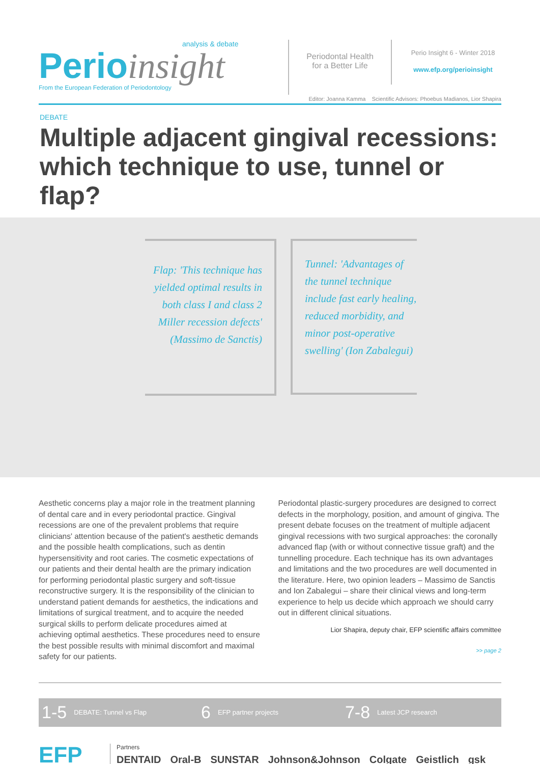analysis & debate
Perioinsight
From the European Federation of Periodontology
Periodontal Health for a Better Life
Perio Insight 6 - Winter 2018
www.efp.org/perioinsight
Editor: Joanna Kamma Scientific Advisors: Phoebus Madianos, Lior Shapira
DEBATE
Multiple adjacent gingival recessions: which technique to use, tunnel or flap?
Flap: 'This technique has yielded optimal results in both class I and class 2 Miller recession defects' (Massimo de Sanctis)
Tunnel: 'Advantages of the tunnel technique include fast early healing, reduced morbidity, and minor post-operative swelling' (Ion Zabalegui)
Aesthetic concerns play a major role in the treatment planning of dental care and in every periodontal practice. Gingival recessions are one of the prevalent problems that require clinicians' attention because of the patient's aesthetic demands and the possible health complications, such as dentin hypersensitivity and root caries. The cosmetic expectations of our patients and their dental health are the primary indication for performing periodontal plastic surgery and soft-tissue reconstructive surgery. It is the responsibility of the clinician to understand patient demands for aesthetics, the indications and limitations of surgical treatment, and to acquire the needed surgical skills to perform delicate procedures aimed at achieving optimal aesthetics. These procedures need to ensure the best possible results with minimal discomfort and maximal safety for our patients.
Periodontal plastic-surgery procedures are designed to correct defects in the morphology, position, and amount of gingiva. The present debate focuses on the treatment of multiple adjacent gingival recessions with two surgical approaches: the coronally advanced flap (with or without connective tissue graft) and the tunnelling procedure. Each technique has its own advantages and limitations and the two procedures are well documented in the literature. Here, two opinion leaders – Massimo de Sanctis and Ion Zabalegui – share their clinical views and long-term experience to help us decide which approach we should carry out in different clinical situations.
Lior Shapira, deputy chair, EFP scientific affairs committee
>> page 2
1-5 DEBATE: Tunnel vs Flap 6 EFP partner projects 7-8 Latest JCP research
EFP
Partners
DENTAID Oral-B SUNSTAR Johnson&Johnson Colgate Geistlich gsk